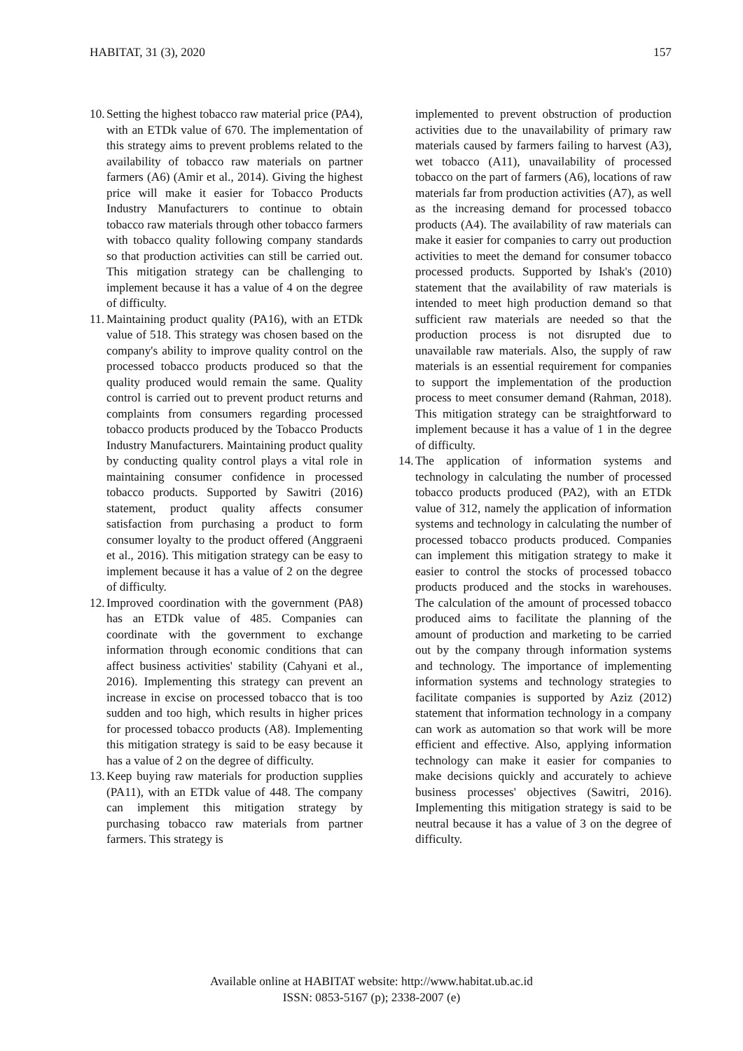HABITAT, 31 (3), 2020 157
10. Setting the highest tobacco raw material price (PA4), with an ETDk value of 670. The implementation of this strategy aims to prevent problems related to the availability of tobacco raw materials on partner farmers (A6) (Amir et al., 2014). Giving the highest price will make it easier for Tobacco Products Industry Manufacturers to continue to obtain tobacco raw materials through other tobacco farmers with tobacco quality following company standards so that production activities can still be carried out. This mitigation strategy can be challenging to implement because it has a value of 4 on the degree of difficulty.
11. Maintaining product quality (PA16), with an ETDk value of 518. This strategy was chosen based on the company's ability to improve quality control on the processed tobacco products produced so that the quality produced would remain the same. Quality control is carried out to prevent product returns and complaints from consumers regarding processed tobacco products produced by the Tobacco Products Industry Manufacturers. Maintaining product quality by conducting quality control plays a vital role in maintaining consumer confidence in processed tobacco products. Supported by Sawitri (2016) statement, product quality affects consumer satisfaction from purchasing a product to form consumer loyalty to the product offered (Anggraeni et al., 2016). This mitigation strategy can be easy to implement because it has a value of 2 on the degree of difficulty.
12. Improved coordination with the government (PA8) has an ETDk value of 485. Companies can coordinate with the government to exchange information through economic conditions that can affect business activities' stability (Cahyani et al., 2016). Implementing this strategy can prevent an increase in excise on processed tobacco that is too sudden and too high, which results in higher prices for processed tobacco products (A8). Implementing this mitigation strategy is said to be easy because it has a value of 2 on the degree of difficulty.
13. Keep buying raw materials for production supplies (PA11), with an ETDk value of 448. The company can implement this mitigation strategy by purchasing tobacco raw materials from partner farmers. This strategy is
implemented to prevent obstruction of production activities due to the unavailability of primary raw materials caused by farmers failing to harvest (A3), wet tobacco (A11), unavailability of processed tobacco on the part of farmers (A6), locations of raw materials far from production activities (A7), as well as the increasing demand for processed tobacco products (A4). The availability of raw materials can make it easier for companies to carry out production activities to meet the demand for consumer tobacco processed products. Supported by Ishak's (2010) statement that the availability of raw materials is intended to meet high production demand so that sufficient raw materials are needed so that the production process is not disrupted due to unavailable raw materials. Also, the supply of raw materials is an essential requirement for companies to support the implementation of the production process to meet consumer demand (Rahman, 2018). This mitigation strategy can be straightforward to implement because it has a value of 1 in the degree of difficulty.
14. The application of information systems and technology in calculating the number of processed tobacco products produced (PA2), with an ETDk value of 312, namely the application of information systems and technology in calculating the number of processed tobacco products produced. Companies can implement this mitigation strategy to make it easier to control the stocks of processed tobacco products produced and the stocks in warehouses. The calculation of the amount of processed tobacco produced aims to facilitate the planning of the amount of production and marketing to be carried out by the company through information systems and technology. The importance of implementing information systems and technology strategies to facilitate companies is supported by Aziz (2012) statement that information technology in a company can work as automation so that work will be more efficient and effective. Also, applying information technology can make it easier for companies to make decisions quickly and accurately to achieve business processes' objectives (Sawitri, 2016). Implementing this mitigation strategy is said to be neutral because it has a value of 3 on the degree of difficulty.
Available online at HABITAT website: http://www.habitat.ub.ac.id
ISSN: 0853-5167 (p); 2338-2007 (e)